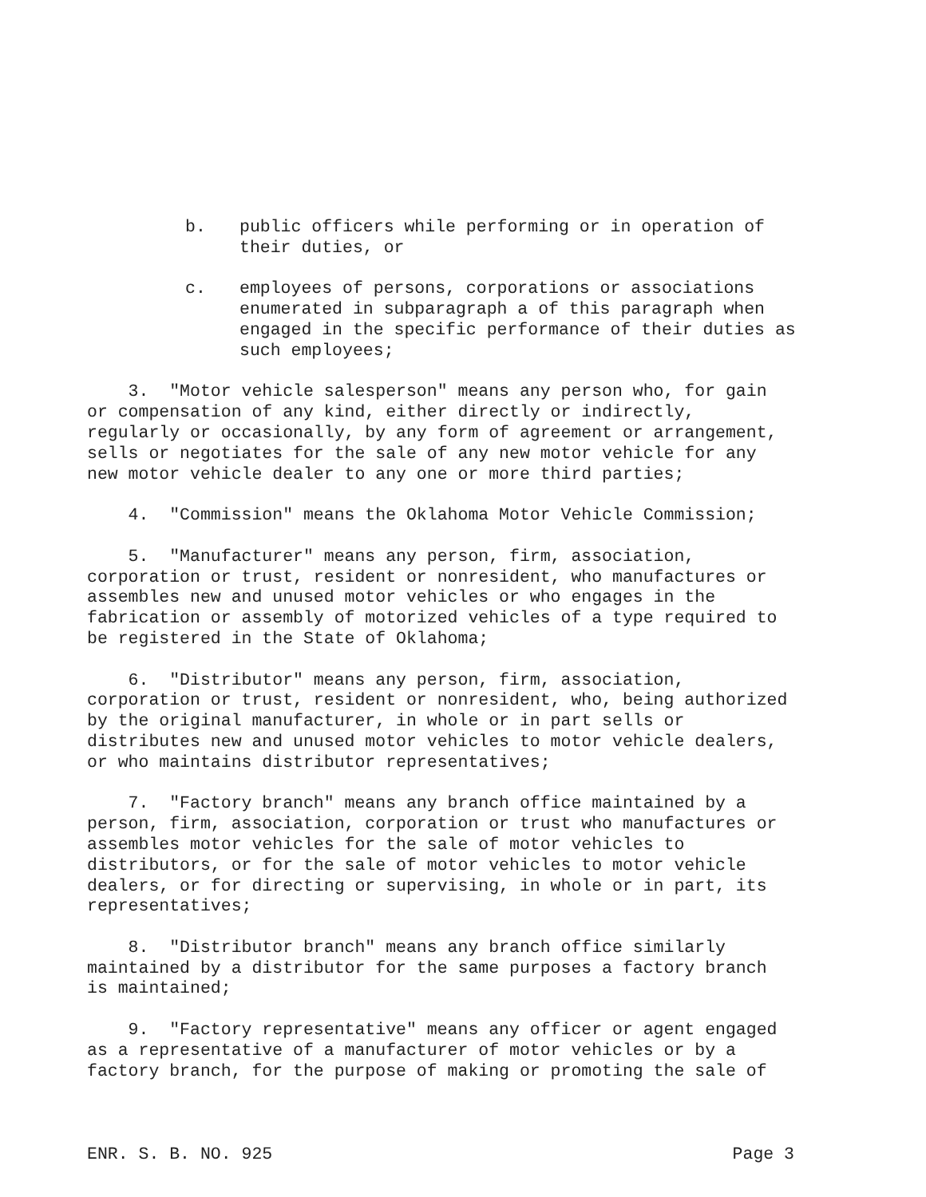b. public officers while performing or in operation of their duties, or
c. employees of persons, corporations or associations enumerated in subparagraph a of this paragraph when engaged in the specific performance of their duties as such employees;
3. "Motor vehicle salesperson" means any person who, for gain or compensation of any kind, either directly or indirectly, regularly or occasionally, by any form of agreement or arrangement, sells or negotiates for the sale of any new motor vehicle for any new motor vehicle dealer to any one or more third parties;
4. "Commission" means the Oklahoma Motor Vehicle Commission;
5. "Manufacturer" means any person, firm, association, corporation or trust, resident or nonresident, who manufactures or assembles new and unused motor vehicles or who engages in the fabrication or assembly of motorized vehicles of a type required to be registered in the State of Oklahoma;
6. "Distributor" means any person, firm, association, corporation or trust, resident or nonresident, who, being authorized by the original manufacturer, in whole or in part sells or distributes new and unused motor vehicles to motor vehicle dealers, or who maintains distributor representatives;
7. "Factory branch" means any branch office maintained by a person, firm, association, corporation or trust who manufactures or assembles motor vehicles for the sale of motor vehicles to distributors, or for the sale of motor vehicles to motor vehicle dealers, or for directing or supervising, in whole or in part, its representatives;
8. "Distributor branch" means any branch office similarly maintained by a distributor for the same purposes a factory branch is maintained;
9. "Factory representative" means any officer or agent engaged as a representative of a manufacturer of motor vehicles or by a factory branch, for the purpose of making or promoting the sale of
ENR. S. B. NO. 925 Page 3